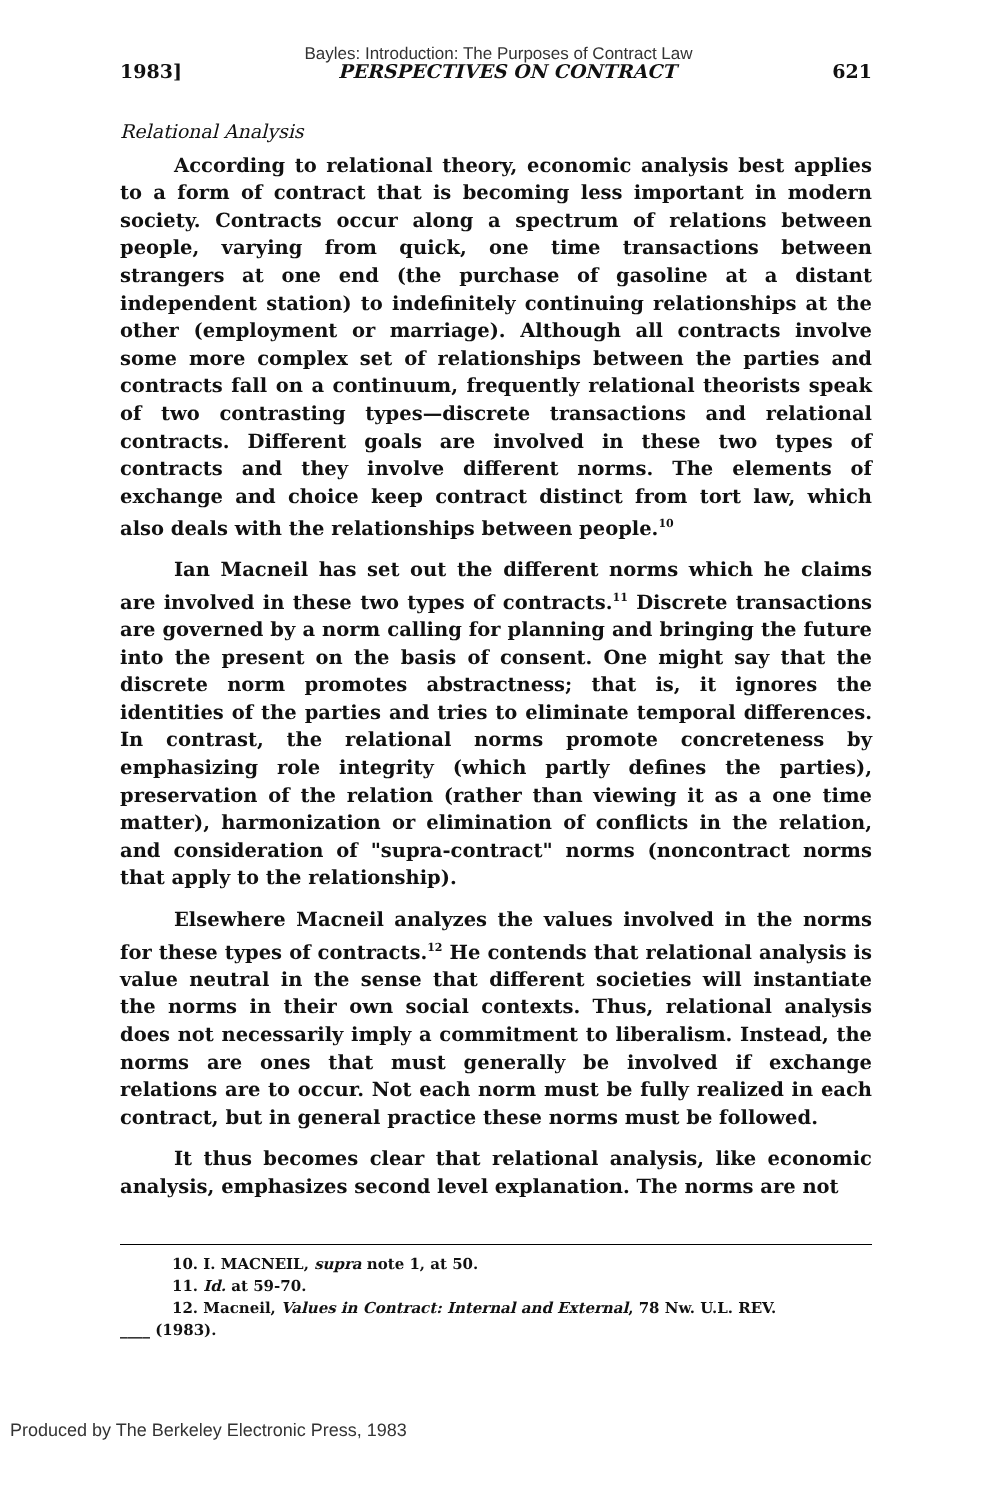Bayles: Introduction: The Purposes of Contract Law
1983] PERSPECTIVES ON CONTRACT 621
Relational Analysis
According to relational theory, economic analysis best applies to a form of contract that is becoming less important in modern society. Contracts occur along a spectrum of relations between people, varying from quick, one time transactions between strangers at one end (the purchase of gasoline at a distant independent station) to indefinitely continuing relationships at the other (employment or marriage). Although all contracts involve some more complex set of relationships between the parties and contracts fall on a continuum, frequently relational theorists speak of two contrasting types—discrete transactions and relational contracts. Different goals are involved in these two types of contracts and they involve different norms. The elements of exchange and choice keep contract distinct from tort law, which also deals with the relationships between people.<sup>10</sup>
Ian Macneil has set out the different norms which he claims are involved in these two types of contracts.<sup>11</sup> Discrete transactions are governed by a norm calling for planning and bringing the future into the present on the basis of consent. One might say that the discrete norm promotes abstractness; that is, it ignores the identities of the parties and tries to eliminate temporal differences. In contrast, the relational norms promote concreteness by emphasizing role integrity (which partly defines the parties), preservation of the relation (rather than viewing it as a one time matter), harmonization or elimination of conflicts in the relation, and consideration of "supra-contract" norms (noncontract norms that apply to the relationship).
Elsewhere Macneil analyzes the values involved in the norms for these types of contracts.<sup>12</sup> He contends that relational analysis is value neutral in the sense that different societies will instantiate the norms in their own social contexts. Thus, relational analysis does not necessarily imply a commitment to liberalism. Instead, the norms are ones that must generally be involved if exchange relations are to occur. Not each norm must be fully realized in each contract, but in general practice these norms must be followed.
It thus becomes clear that relational analysis, like economic analysis, emphasizes second level explanation. The norms are not
10. I. MACNEIL, supra note 1, at 50.
11. Id. at 59-70.
12. Macneil, Values in Contract: Internal and External, 78 Nw. U.L. REV.
____ (1983).
Produced by The Berkeley Electronic Press, 1983